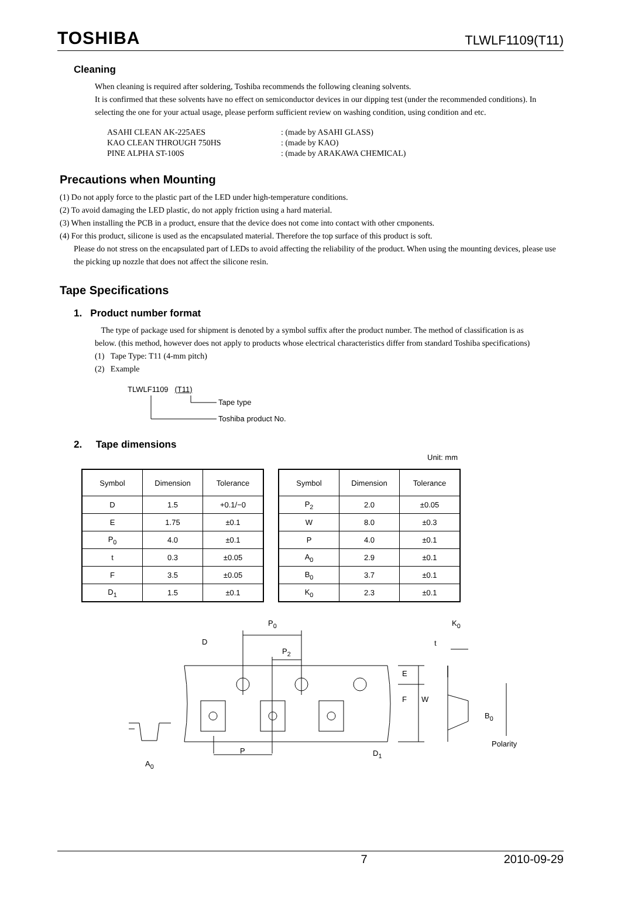TOSHIBA TLWLF1109(T11)
Cleaning
When cleaning is required after soldering, Toshiba recommends the following cleaning solvents.
It is confirmed that these solvents have no effect on semiconductor devices in our dipping test (under the recommended conditions). In selecting the one for your actual usage, please perform sufficient review on washing condition, using condition and etc.
| ASAHI CLEAN AK-225AES | : (made by ASAHI GLASS) |
| KAO CLEAN THROUGH 750HS | : (made by KAO) |
| PINE ALPHA ST-100S | : (made by ARAKAWA CHEMICAL) |
Precautions when Mounting
(1) Do not apply force to the plastic part of the LED under high-temperature conditions.
(2) To avoid damaging the LED plastic, do not apply friction using a hard material.
(3) When installing the PCB in a product, ensure that the device does not come into contact with other cmponents.
(4) For this product, silicone is used as the encapsulated material. Therefore the top surface of this product is soft.
Please do not stress on the encapsulated part of LEDs to avoid affecting the reliability of the product. When using the mounting devices, please use the picking up nozzle that does not affect the silicone resin.
Tape Specifications
1. Product number format
The type of package used for shipment is denoted by a symbol suffix after the product number. The method of classification is as below. (this method, however does not apply to products whose electrical characteristics differ from standard Toshiba specifications)
(1) Tape Type: T11 (4-mm pitch)
(2) Example
TLWLF1109 (T11)
Tape type
Toshiba product No.
2. Tape dimensions
Unit: mm
| Symbol | Dimension | Tolerance |
| --- | --- | --- |
| D | 1.5 | +0.1/−0 |
| E | 1.75 | ±0.1 |
| P<sub>0</sub> | 4.0 | ±0.1 |
| t | 0.3 | ±0.05 |
| F | 3.5 | ±0.05 |
| D<sub>1</sub> | 1.5 | ±0.1 |
| Symbol | Dimension | Tolerance |
| --- | --- | --- |
| P<sub>2</sub> | 2.0 | ±0.05 |
| W | 8.0 | ±0.3 |
| P | 4.0 | ±0.1 |
| A<sub>0</sub> | 2.9 | ±0.1 |
| B<sub>0</sub> | 3.7 | ±0.1 |
| K<sub>0</sub> | 2.3 | ±0.1 |
P<sub>0</sub>
D
P<sub>2</sub>
P D<sub>1</sub>
A<sub>0</sub>
E
F W
K<sub>0</sub>
t
B<sub>0</sub>
Polarity
7 2010-09-29